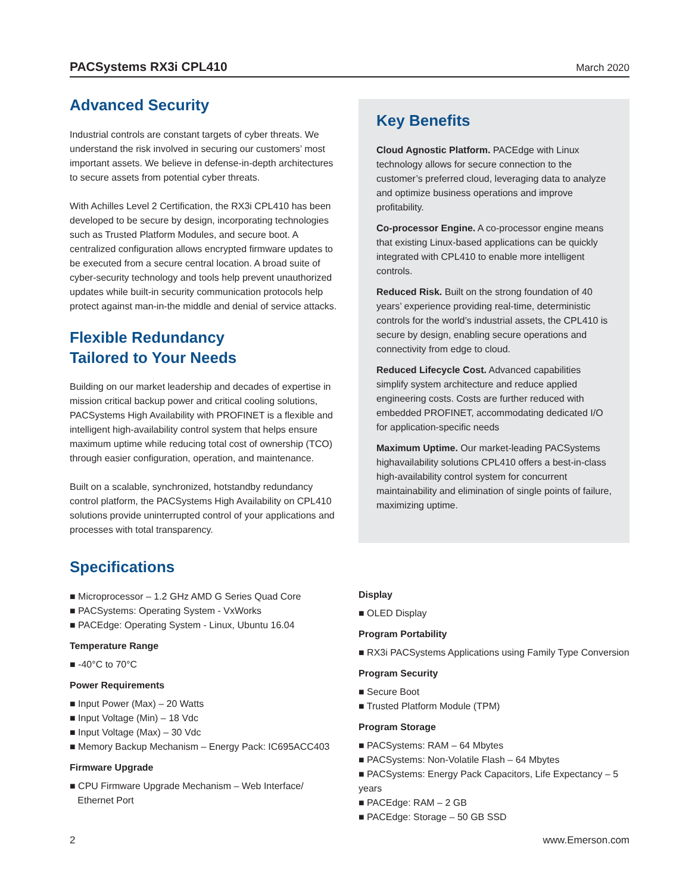PACSystems RX3i CPL410 March 2020
Advanced Security
Industrial controls are constant targets of cyber threats. We understand the risk involved in securing our customers’ most important assets. We believe in defense-in-depth architectures to secure assets from potential cyber threats.
With Achilles Level 2 Certification, the RX3i CPL410 has been developed to be secure by design, incorporating technologies such as Trusted Platform Modules, and secure boot. A centralized configuration allows encrypted firmware updates to be executed from a secure central location. A broad suite of cyber-security technology and tools help prevent unauthorized updates while built-in security communication protocols help protect against man-in-the middle and denial of service attacks.
Flexible Redundancy
Tailored to Your Needs
Building on our market leadership and decades of expertise in mission critical backup power and critical cooling solutions, PACSystems High Availability with PROFINET is a flexible and intelligent high-availability control system that helps ensure maximum uptime while reducing total cost of ownership (TCO) through easier configuration, operation, and maintenance.
Built on a scalable, synchronized, hotstandby redundancy control platform, the PACSystems High Availability on CPL410 solutions provide uninterrupted control of your applications and processes with total transparency.
Key Benefits
Cloud Agnostic Platform. PACEdge with Linux technology allows for secure connection to the customer’s preferred cloud, leveraging data to analyze and optimize business operations and improve profitability.
Co-processor Engine. A co-processor engine means that existing Linux-based applications can be quickly integrated with CPL410 to enable more intelligent controls.
Reduced Risk. Built on the strong foundation of 40 years’ experience providing real-time, deterministic controls for the world’s industrial assets, the CPL410 is secure by design, enabling secure operations and connectivity from edge to cloud.
Reduced Lifecycle Cost. Advanced capabilities simplify system architecture and reduce applied engineering costs. Costs are further reduced with embedded PROFINET, accommodating dedicated I/O for application-specific needs
Maximum Uptime. Our market-leading PACSystems highavailability solutions CPL410 offers a best-in-class high-availability control system for concurrent maintainability and elimination of single points of failure, maximizing uptime.
Specifications
■ Microprocessor – 1.2 GHz AMD G Series Quad Core
■ PACSystems: Operating System - VxWorks
■ PACEdge: Operating System - Linux, Ubuntu 16.04
Temperature Range
■ -40°C to 70°C
Power Requirements
■ Input Power (Max) – 20 Watts
■ Input Voltage (Min) – 18 Vdc
■ Input Voltage (Max) – 30 Vdc
■ Memory Backup Mechanism – Energy Pack: IC695ACC403
Firmware Upgrade
■ CPU Firmware Upgrade Mechanism – Web Interface/
Ethernet Port
Display
■ OLED Display
Program Portability
■ RX3i PACSystems Applications using Family Type Conversion
Program Security
■ Secure Boot
■ Trusted Platform Module (TPM)
Program Storage
■ PACSystems: RAM – 64 Mbytes
■ PACSystems: Non-Volatile Flash – 64 Mbytes
■ PACSystems: Energy Pack Capacitors, Life Expectancy – 5 years
■ PACEdge: RAM – 2 GB
■ PACEdge: Storage – 50 GB SSD
2 www.Emerson.com